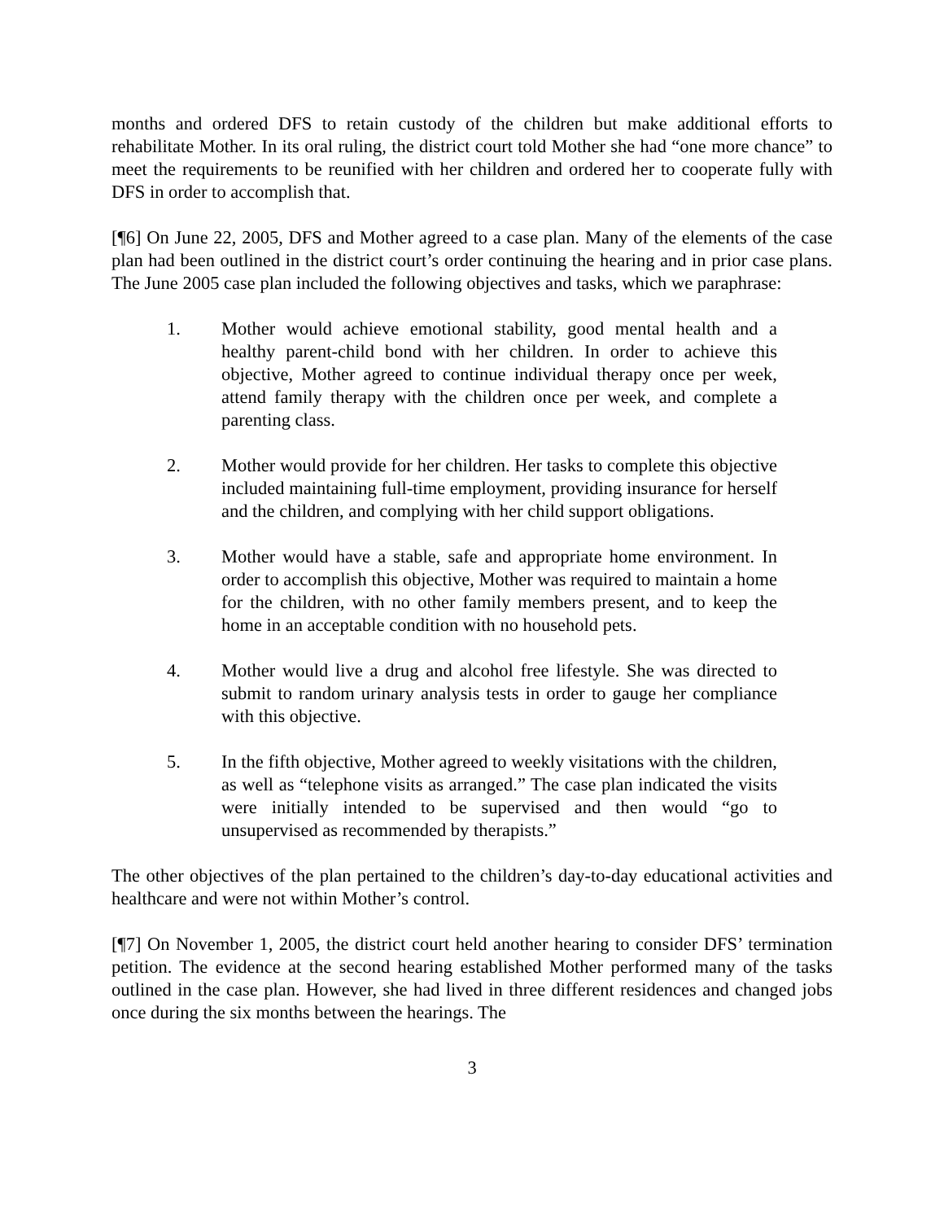months and ordered DFS to retain custody of the children but make additional efforts to rehabilitate Mother. In its oral ruling, the district court told Mother she had “one more chance” to meet the requirements to be reunified with her children and ordered her to cooperate fully with DFS in order to accomplish that.
[¶6] On June 22, 2005, DFS and Mother agreed to a case plan. Many of the elements of the case plan had been outlined in the district court’s order continuing the hearing and in prior case plans. The June 2005 case plan included the following objectives and tasks, which we paraphrase:
1. Mother would achieve emotional stability, good mental health and a healthy parent-child bond with her children. In order to achieve this objective, Mother agreed to continue individual therapy once per week, attend family therapy with the children once per week, and complete a parenting class.
2. Mother would provide for her children. Her tasks to complete this objective included maintaining full-time employment, providing insurance for herself and the children, and complying with her child support obligations.
3. Mother would have a stable, safe and appropriate home environment. In order to accomplish this objective, Mother was required to maintain a home for the children, with no other family members present, and to keep the home in an acceptable condition with no household pets.
4. Mother would live a drug and alcohol free lifestyle. She was directed to submit to random urinary analysis tests in order to gauge her compliance with this objective.
5. In the fifth objective, Mother agreed to weekly visitations with the children, as well as “telephone visits as arranged.” The case plan indicated the visits were initially intended to be supervised and then would “go to unsupervised as recommended by therapists.”
The other objectives of the plan pertained to the children’s day-to-day educational activities and healthcare and were not within Mother’s control.
[¶7] On November 1, 2005, the district court held another hearing to consider DFS’ termination petition. The evidence at the second hearing established Mother performed many of the tasks outlined in the case plan. However, she had lived in three different residences and changed jobs once during the six months between the hearings. The
3